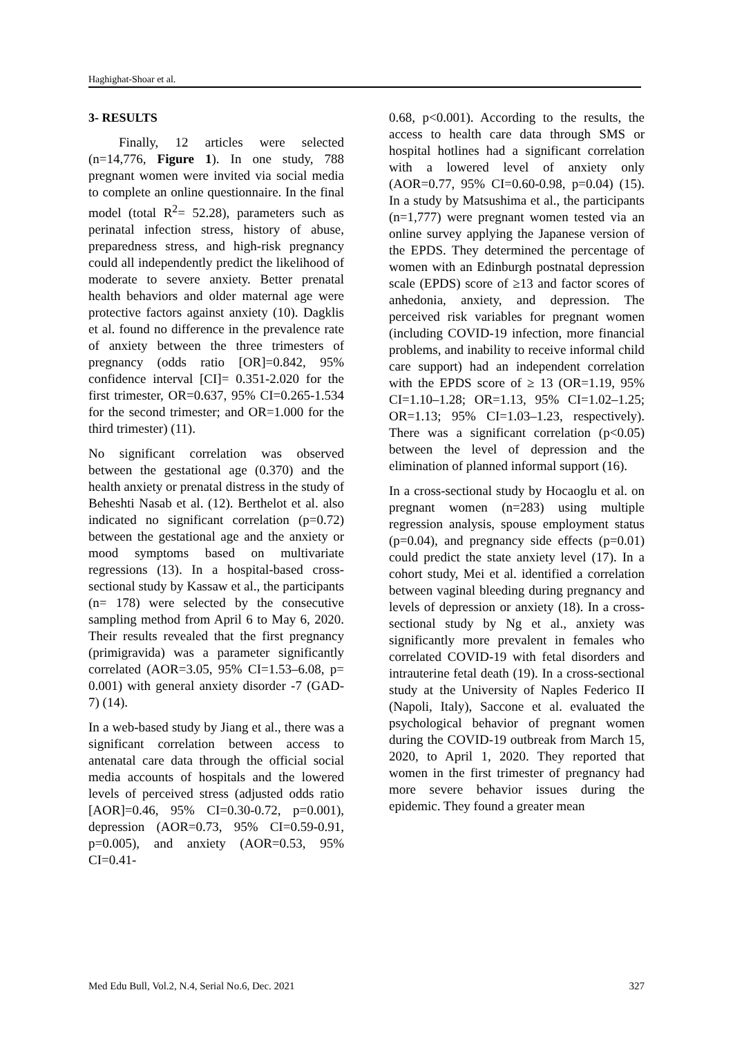Haghighat-Shoar et al.
3- RESULTS
Finally, 12 articles were selected (n=14,776, Figure 1). In one study, 788 pregnant women were invited via social media to complete an online questionnaire. In the final model (total R<sup>2</sup>= 52.28), parameters such as perinatal infection stress, history of abuse, preparedness stress, and high-risk pregnancy could all independently predict the likelihood of moderate to severe anxiety. Better prenatal health behaviors and older maternal age were protective factors against anxiety (10). Dagklis et al. found no difference in the prevalence rate of anxiety between the three trimesters of pregnancy (odds ratio [OR]=0.842, 95% confidence interval [CI]= 0.351-2.020 for the first trimester, OR=0.637, 95% CI=0.265-1.534 for the second trimester; and OR=1.000 for the third trimester) (11).
No significant correlation was observed between the gestational age (0.370) and the health anxiety or prenatal distress in the study of Beheshti Nasab et al. (12). Berthelot et al. also indicated no significant correlation (p=0.72) between the gestational age and the anxiety or mood symptoms based on multivariate regressions (13). In a hospital-based cross-sectional study by Kassaw et al., the participants (n= 178) were selected by the consecutive sampling method from April 6 to May 6, 2020. Their results revealed that the first pregnancy (primigravida) was a parameter significantly correlated (AOR=3.05, 95% CI=1.53–6.08, p= 0.001) with general anxiety disorder -7 (GAD-7) (14).
In a web-based study by Jiang et al., there was a significant correlation between access to antenatal care data through the official social media accounts of hospitals and the lowered levels of perceived stress (adjusted odds ratio [AOR]=0.46, 95% CI=0.30-0.72, p=0.001), depression (AOR=0.73, 95% CI=0.59-0.91, p=0.005), and anxiety (AOR=0.53, 95% CI=0.41-
0.68, p<0.001). According to the results, the access to health care data through SMS or hospital hotlines had a significant correlation with a lowered level of anxiety only (AOR=0.77, 95% CI=0.60-0.98, p=0.04) (15). In a study by Matsushima et al., the participants (n=1,777) were pregnant women tested via an online survey applying the Japanese version of the EPDS. They determined the percentage of women with an Edinburgh postnatal depression scale (EPDS) score of ≥13 and factor scores of anhedonia, anxiety, and depression. The perceived risk variables for pregnant women (including COVID-19 infection, more financial problems, and inability to receive informal child care support) had an independent correlation with the EPDS score of ≥ 13 (OR=1.19, 95% CI=1.10–1.28; OR=1.13, 95% CI=1.02–1.25; OR=1.13; 95% CI=1.03–1.23, respectively). There was a significant correlation (p<0.05) between the level of depression and the elimination of planned informal support (16).
In a cross-sectional study by Hocaoglu et al. on pregnant women (n=283) using multiple regression analysis, spouse employment status (p=0.04), and pregnancy side effects (p=0.01) could predict the state anxiety level (17). In a cohort study, Mei et al. identified a correlation between vaginal bleeding during pregnancy and levels of depression or anxiety (18). In a cross-sectional study by Ng et al., anxiety was significantly more prevalent in females who correlated COVID-19 with fetal disorders and intrauterine fetal death (19). In a cross-sectional study at the University of Naples Federico II (Napoli, Italy), Saccone et al. evaluated the psychological behavior of pregnant women during the COVID-19 outbreak from March 15, 2020, to April 1, 2020. They reported that women in the first trimester of pregnancy had more severe behavior issues during the epidemic. They found a greater mean
Med Edu Bull, Vol.2, N.4, Serial No.6, Dec. 2021 327